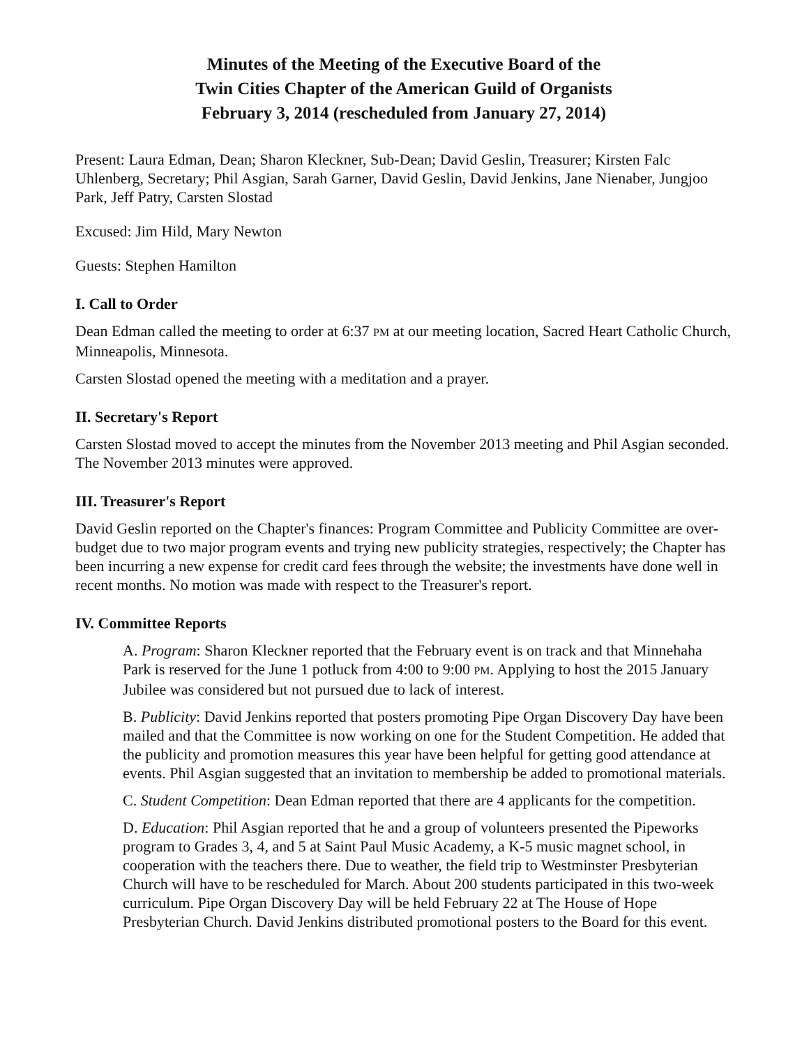Minutes of the Meeting of the Executive Board of the
Twin Cities Chapter of the American Guild of Organists
February 3, 2014 (rescheduled from January 27, 2014)
Present: Laura Edman, Dean; Sharon Kleckner, Sub-Dean; David Geslin, Treasurer; Kirsten Falc Uhlenberg, Secretary; Phil Asgian, Sarah Garner, David Geslin, David Jenkins, Jane Nienaber, Jungjoo Park, Jeff Patry, Carsten Slostad
Excused: Jim Hild, Mary Newton
Guests: Stephen Hamilton
I. Call to Order
Dean Edman called the meeting to order at 6:37 PM at our meeting location, Sacred Heart Catholic Church, Minneapolis, Minnesota.
Carsten Slostad opened the meeting with a meditation and a prayer.
II. Secretary's Report
Carsten Slostad moved to accept the minutes from the November 2013 meeting and Phil Asgian seconded. The November 2013 minutes were approved.
III. Treasurer's Report
David Geslin reported on the Chapter's finances: Program Committee and Publicity Committee are over-budget due to two major program events and trying new publicity strategies, respectively; the Chapter has been incurring a new expense for credit card fees through the website; the investments have done well in recent months. No motion was made with respect to the Treasurer's report.
IV. Committee Reports
A. Program: Sharon Kleckner reported that the February event is on track and that Minnehaha Park is reserved for the June 1 potluck from 4:00 to 9:00 PM. Applying to host the 2015 January Jubilee was considered but not pursued due to lack of interest.
B. Publicity: David Jenkins reported that posters promoting Pipe Organ Discovery Day have been mailed and that the Committee is now working on one for the Student Competition. He added that the publicity and promotion measures this year have been helpful for getting good attendance at events. Phil Asgian suggested that an invitation to membership be added to promotional materials.
C. Student Competition: Dean Edman reported that there are 4 applicants for the competition.
D. Education: Phil Asgian reported that he and a group of volunteers presented the Pipeworks program to Grades 3, 4, and 5 at Saint Paul Music Academy, a K-5 music magnet school, in cooperation with the teachers there. Due to weather, the field trip to Westminster Presbyterian Church will have to be rescheduled for March. About 200 students participated in this two-week curriculum. Pipe Organ Discovery Day will be held February 22 at The House of Hope Presbyterian Church. David Jenkins distributed promotional posters to the Board for this event.